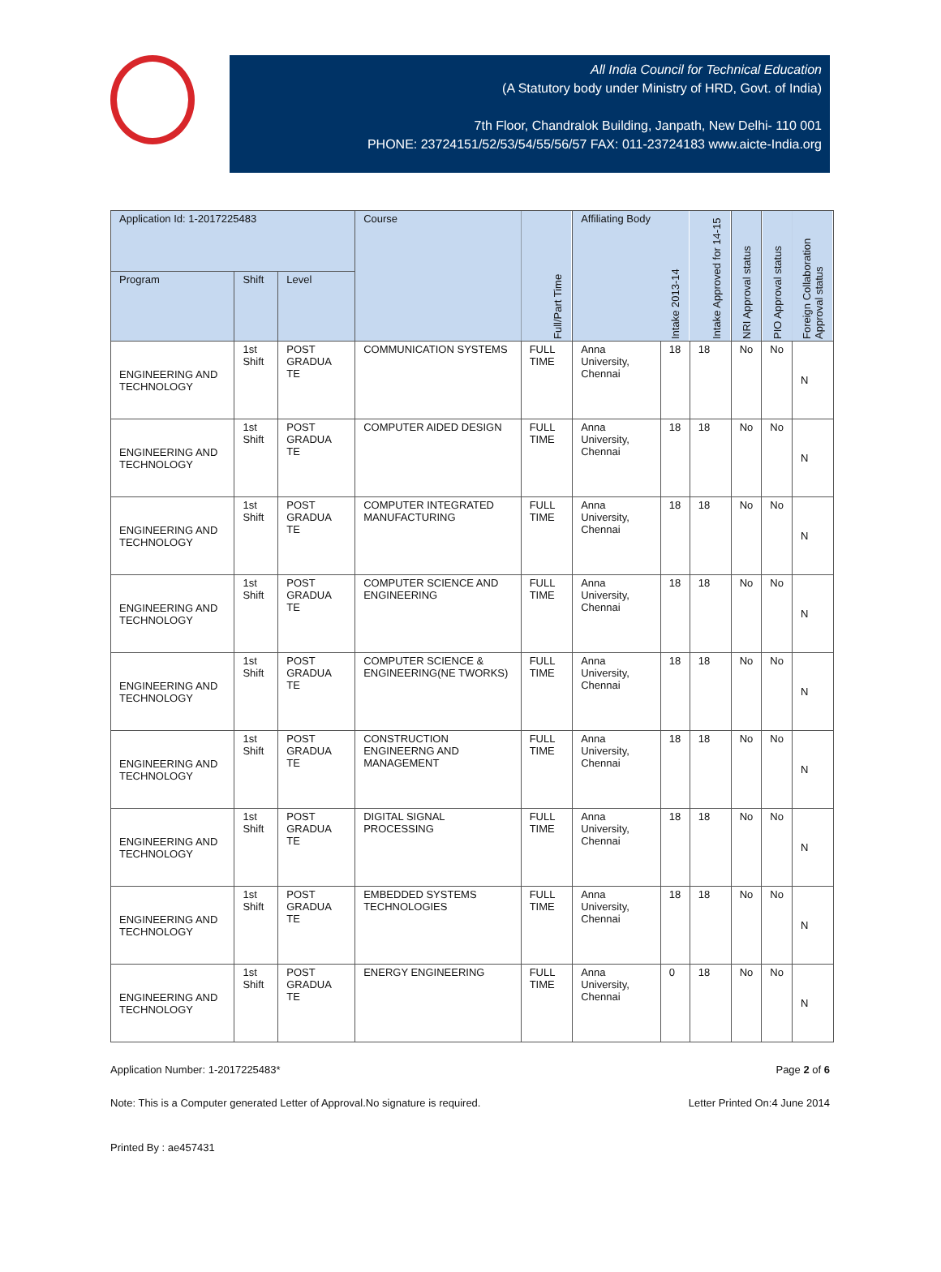All India Council for Technical Education
(A Statutory body under Ministry of HRD, Govt. of India)
7th Floor, Chandralok Building, Janpath, New Delhi- 110 001
PHONE: 23724151/52/53/54/55/56/57 FAX: 011-23724183 www.aicte-India.org
| Application Id: 1-2017225483 | | | Course | Full/Part Time | Affiliating Body | Intake 2013-14 | Intake Approved for 14-15 | NRI Approval status | PIO Approval status | Foreign Collaboration Approval status |
| --- | --- | --- | --- | --- | --- | --- | --- | --- | --- | --- |
| Program | Shift | Level | | | | | | | | |
| ENGINEERING AND TECHNOLOGY | 1st Shift | POST GRADUA TE | COMMUNICATION SYSTEMS | FULL TIME | Anna University, Chennai | 18 | 18 | No | No | N |
| ENGINEERING AND TECHNOLOGY | 1st Shift | POST GRADUA TE | COMPUTER AIDED DESIGN | FULL TIME | Anna University, Chennai | 18 | 18 | No | No | N |
| ENGINEERING AND TECHNOLOGY | 1st Shift | POST GRADUA TE | COMPUTER INTEGRATED MANUFACTURING | FULL TIME | Anna University, Chennai | 18 | 18 | No | No | N |
| ENGINEERING AND TECHNOLOGY | 1st Shift | POST GRADUA TE | COMPUTER SCIENCE AND ENGINEERING | FULL TIME | Anna University, Chennai | 18 | 18 | No | No | N |
| ENGINEERING AND TECHNOLOGY | 1st Shift | POST GRADUA TE | COMPUTER SCIENCE & ENGINEERING(NE TWORKS) | FULL TIME | Anna University, Chennai | 18 | 18 | No | No | N |
| ENGINEERING AND TECHNOLOGY | 1st Shift | POST GRADUA TE | CONSTRUCTION ENGINEERNG AND MANAGEMENT | FULL TIME | Anna University, Chennai | 18 | 18 | No | No | N |
| ENGINEERING AND TECHNOLOGY | 1st Shift | POST GRADUA TE | DIGITAL SIGNAL PROCESSING | FULL TIME | Anna University, Chennai | 18 | 18 | No | No | N |
| ENGINEERING AND TECHNOLOGY | 1st Shift | POST GRADUA TE | EMBEDDED SYSTEMS TECHNOLOGIES | FULL TIME | Anna University, Chennai | 18 | 18 | No | No | N |
| ENGINEERING AND TECHNOLOGY | 1st Shift | POST GRADUA TE | ENERGY ENGINEERING | FULL TIME | Anna University, Chennai | 0 | 18 | No | No | N |
Application Number: 1-2017225483* Page 2 of 6
Note: This is a Computer generated Letter of Approval.No signature is required. Letter Printed On:4 June 2014
Printed By : ae457431